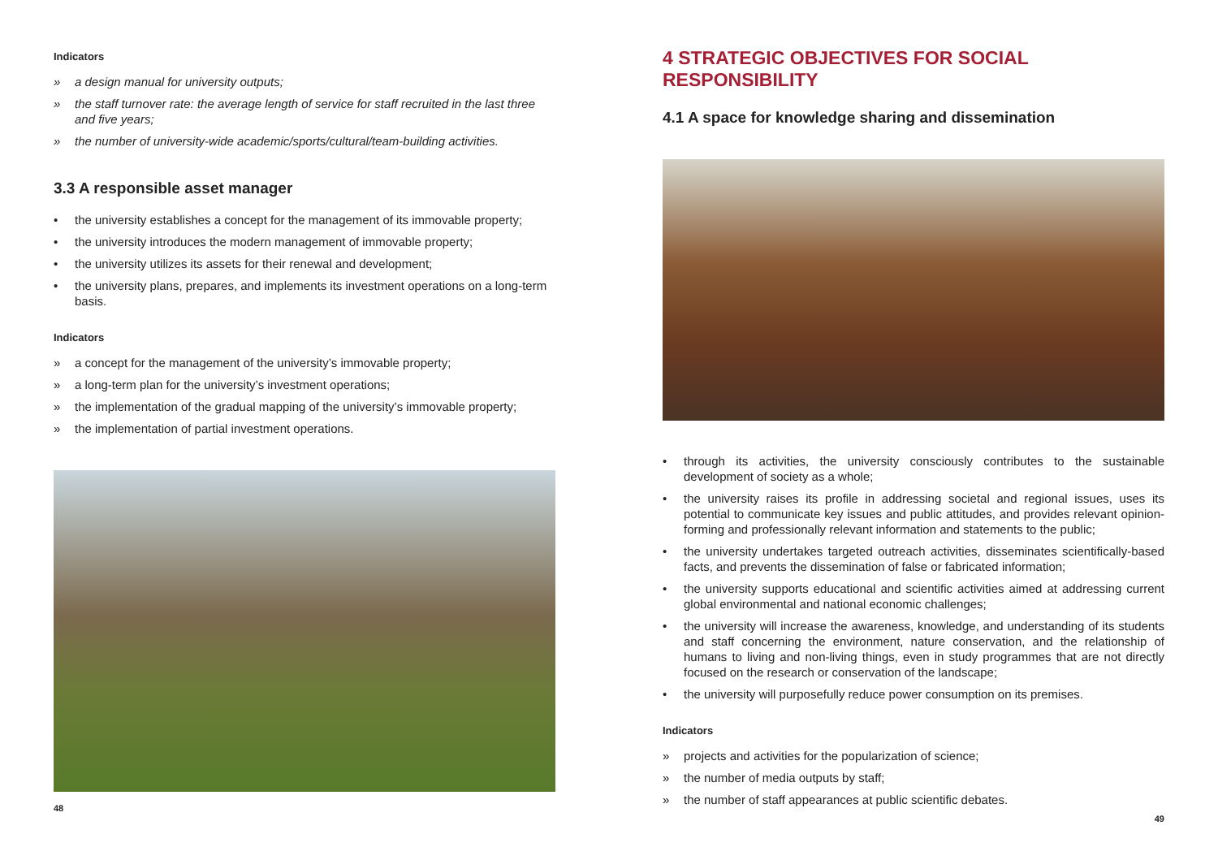Indicators
» a design manual for university outputs;
» the staff turnover rate: the average length of service for staff recruited in the last three and five years;
» the number of university-wide academic/sports/cultural/team-building activities.
3.3 A responsible asset manager
• the university establishes a concept for the management of its immovable property;
• the university introduces the modern management of immovable property;
• the university utilizes its assets for their renewal and development;
• the university plans, prepares, and implements its investment operations on a long-term basis.
Indicators
» a concept for the management of the university’s immovable property;
» a long-term plan for the university’s investment operations;
» the implementation of the gradual mapping of the university’s immovable property;
» the implementation of partial investment operations.
48
4 STRATEGIC OBJECTIVES FOR SOCIAL RESPONSIBILITY
4.1 A space for knowledge sharing and dissemination
• through its activities, the university consciously contributes to the sustainable development of society as a whole;
• the university raises its profile in addressing societal and regional issues, uses its potential to communicate key issues and public attitudes, and provides relevant opinion-forming and professionally relevant information and statements to the public;
• the university undertakes targeted outreach activities, disseminates scientifically-based facts, and prevents the dissemination of false or fabricated information;
• the university supports educational and scientific activities aimed at addressing current global environmental and national economic challenges;
• the university will increase the awareness, knowledge, and understanding of its students and staff concerning the environment, nature conservation, and the relationship of humans to living and non-living things, even in study programmes that are not directly focused on the research or conservation of the landscape;
• the university will purposefully reduce power consumption on its premises.
Indicators
» projects and activities for the popularization of science;
» the number of media outputs by staff;
» the number of staff appearances at public scientific debates.
49